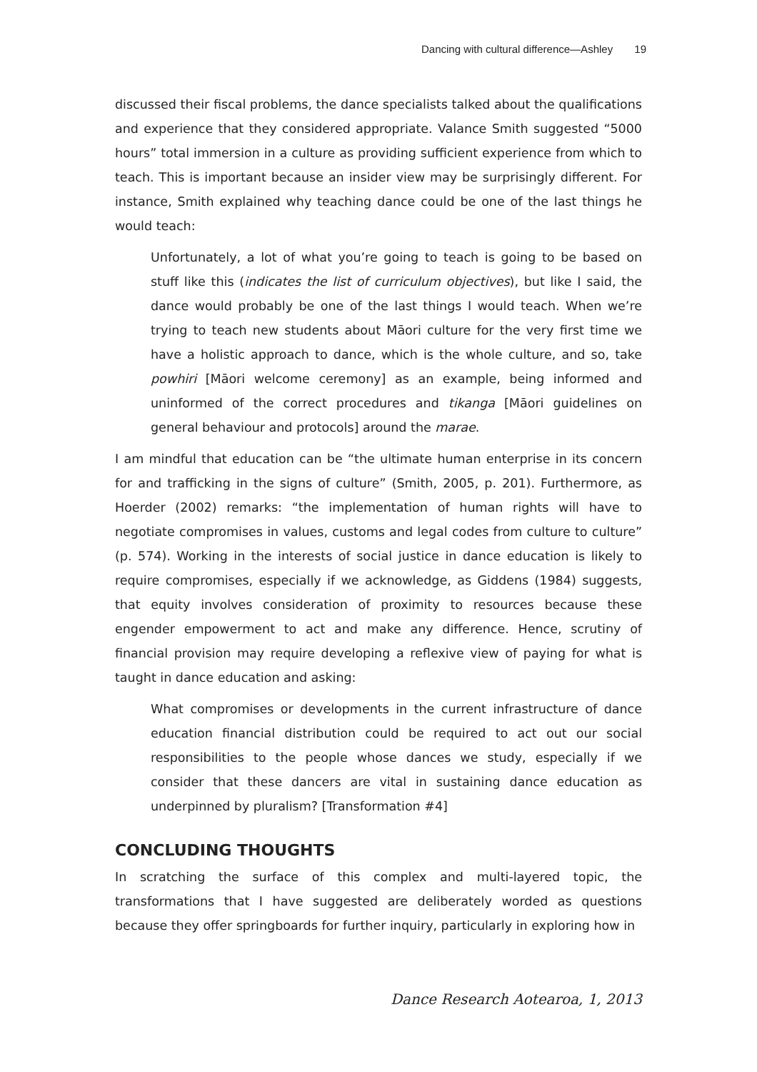Dancing with cultural difference—Ashley 19
discussed their fiscal problems, the dance specialists talked about the qualifications and experience that they considered appropriate. Valance Smith suggested “5000 hours” total immersion in a culture as providing sufficient experience from which to teach. This is important because an insider view may be surprisingly different. For instance, Smith explained why teaching dance could be one of the last things he would teach:
Unfortunately, a lot of what you’re going to teach is going to be based on stuff like this (indicates the list of curriculum objectives), but like I said, the dance would probably be one of the last things I would teach. When we’re trying to teach new students about Māori culture for the very first time we have a holistic approach to dance, which is the whole culture, and so, take powhiri [Māori welcome ceremony] as an example, being informed and uninformed of the correct procedures and tikanga [Māori guidelines on general behaviour and protocols] around the marae.
I am mindful that education can be “the ultimate human enterprise in its concern for and trafficking in the signs of culture” (Smith, 2005, p. 201). Furthermore, as Hoerder (2002) remarks: “the implementation of human rights will have to negotiate compromises in values, customs and legal codes from culture to culture” (p. 574). Working in the interests of social justice in dance education is likely to require compromises, especially if we acknowledge, as Giddens (1984) suggests, that equity involves consideration of proximity to resources because these engender empowerment to act and make any difference. Hence, scrutiny of financial provision may require developing a reflexive view of paying for what is taught in dance education and asking:
What compromises or developments in the current infrastructure of dance education financial distribution could be required to act out our social responsibilities to the people whose dances we study, especially if we consider that these dancers are vital in sustaining dance education as underpinned by pluralism? [Transformation #4]
CONCLUDING THOUGHTS
In scratching the surface of this complex and multi-layered topic, the transformations that I have suggested are deliberately worded as questions because they offer springboards for further inquiry, particularly in exploring how in
Dance Research Aotearoa, 1, 2013